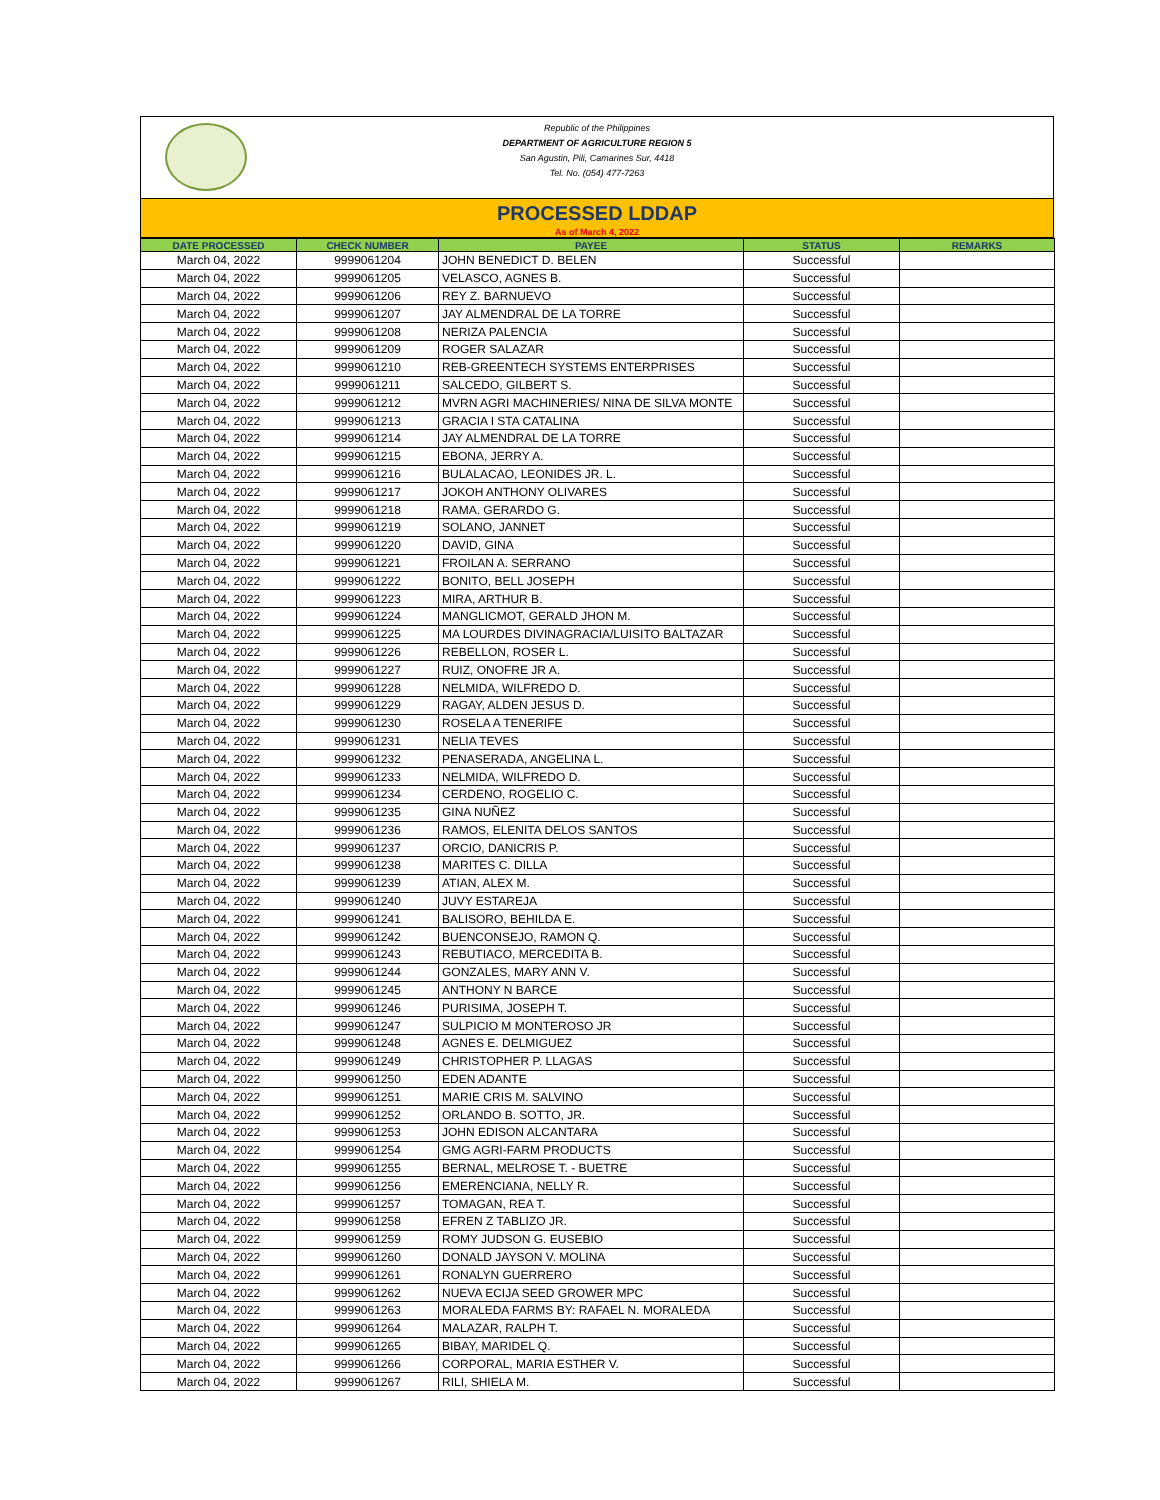Republic of the Philippines
DEPARTMENT OF AGRICULTURE REGION 5
San Agustin, Pili, Camarines Sur, 4418
Tel. No. (054) 477-7263
PROCESSED LDDAP
As of March 4, 2022
| DATE PROCESSED | CHECK NUMBER | PAYEE | STATUS | REMARKS |
| --- | --- | --- | --- | --- |
| March 04, 2022 | 9999061204 | JOHN BENEDICT D. BELEN | Successful | |
| March 04, 2022 | 9999061205 | VELASCO, AGNES B. | Successful | |
| March 04, 2022 | 9999061206 | REY Z. BARNUEVO | Successful | |
| March 04, 2022 | 9999061207 | JAY ALMENDRAL DE LA TORRE | Successful | |
| March 04, 2022 | 9999061208 | NERIZA PALENCIA | Successful | |
| March 04, 2022 | 9999061209 | ROGER SALAZAR | Successful | |
| March 04, 2022 | 9999061210 | REB-GREENTECH SYSTEMS ENTERPRISES | Successful | |
| March 04, 2022 | 9999061211 | SALCEDO, GILBERT S. | Successful | |
| March 04, 2022 | 9999061212 | MVRN AGRI MACHINERIES/ NINA DE SILVA MONTE | Successful | |
| March 04, 2022 | 9999061213 | GRACIA I STA CATALINA | Successful | |
| March 04, 2022 | 9999061214 | JAY ALMENDRAL DE LA TORRE | Successful | |
| March 04, 2022 | 9999061215 | EBONA, JERRY A. | Successful | |
| March 04, 2022 | 9999061216 | BULALACAO, LEONIDES JR. L. | Successful | |
| March 04, 2022 | 9999061217 | JOKOH ANTHONY OLIVARES | Successful | |
| March 04, 2022 | 9999061218 | RAMA. GERARDO G. | Successful | |
| March 04, 2022 | 9999061219 | SOLANO, JANNET | Successful | |
| March 04, 2022 | 9999061220 | DAVID, GINA | Successful | |
| March 04, 2022 | 9999061221 | FROILAN A. SERRANO | Successful | |
| March 04, 2022 | 9999061222 | BONITO, BELL JOSEPH | Successful | |
| March 04, 2022 | 9999061223 | MIRA, ARTHUR B. | Successful | |
| March 04, 2022 | 9999061224 | MANGLICMOT, GERALD JHON M. | Successful | |
| March 04, 2022 | 9999061225 | MA LOURDES DIVINAGRACIA/LUISITO BALTAZAR | Successful | |
| March 04, 2022 | 9999061226 | REBELLON, ROSER L. | Successful | |
| March 04, 2022 | 9999061227 | RUIZ, ONOFRE JR A. | Successful | |
| March 04, 2022 | 9999061228 | NELMIDA, WILFREDO D. | Successful | |
| March 04, 2022 | 9999061229 | RAGAY, ALDEN JESUS D. | Successful | |
| March 04, 2022 | 9999061230 | ROSELA A TENERIFE | Successful | |
| March 04, 2022 | 9999061231 | NELIA TEVES | Successful | |
| March 04, 2022 | 9999061232 | PENASERADA, ANGELINA L. | Successful | |
| March 04, 2022 | 9999061233 | NELMIDA, WILFREDO D. | Successful | |
| March 04, 2022 | 9999061234 | CERDENO, ROGELIO C. | Successful | |
| March 04, 2022 | 9999061235 | GINA NUÑEZ | Successful | |
| March 04, 2022 | 9999061236 | RAMOS, ELENITA DELOS SANTOS | Successful | |
| March 04, 2022 | 9999061237 | ORCIO, DANICRIS P. | Successful | |
| March 04, 2022 | 9999061238 | MARITES C. DILLA | Successful | |
| March 04, 2022 | 9999061239 | ATIAN, ALEX M. | Successful | |
| March 04, 2022 | 9999061240 | JUVY ESTAREJA | Successful | |
| March 04, 2022 | 9999061241 | BALISORO, BEHILDA E. | Successful | |
| March 04, 2022 | 9999061242 | BUENCONSEJO, RAMON Q. | Successful | |
| March 04, 2022 | 9999061243 | REBUTIACO, MERCEDITA B. | Successful | |
| March 04, 2022 | 9999061244 | GONZALES, MARY ANN V. | Successful | |
| March 04, 2022 | 9999061245 | ANTHONY N BARCE | Successful | |
| March 04, 2022 | 9999061246 | PURISIMA, JOSEPH T. | Successful | |
| March 04, 2022 | 9999061247 | SULPICIO M MONTEROSO JR | Successful | |
| March 04, 2022 | 9999061248 | AGNES E. DELMIGUEZ | Successful | |
| March 04, 2022 | 9999061249 | CHRISTOPHER P. LLAGAS | Successful | |
| March 04, 2022 | 9999061250 | EDEN ADANTE | Successful | |
| March 04, 2022 | 9999061251 | MARIE CRIS M. SALVINO | Successful | |
| March 04, 2022 | 9999061252 | ORLANDO B. SOTTO, JR. | Successful | |
| March 04, 2022 | 9999061253 | JOHN EDISON ALCANTARA | Successful | |
| March 04, 2022 | 9999061254 | GMG AGRI-FARM PRODUCTS | Successful | |
| March 04, 2022 | 9999061255 | BERNAL, MELROSE T. - BUETRE | Successful | |
| March 04, 2022 | 9999061256 | EMERENCIANA, NELLY R. | Successful | |
| March 04, 2022 | 9999061257 | TOMAGAN, REA T. | Successful | |
| March 04, 2022 | 9999061258 | EFREN Z TABLIZO JR. | Successful | |
| March 04, 2022 | 9999061259 | ROMY JUDSON G. EUSEBIO | Successful | |
| March 04, 2022 | 9999061260 | DONALD JAYSON V. MOLINA | Successful | |
| March 04, 2022 | 9999061261 | RONALYN GUERRERO | Successful | |
| March 04, 2022 | 9999061262 | NUEVA ECIJA SEED GROWER MPC | Successful | |
| March 04, 2022 | 9999061263 | MORALEDA FARMS BY: RAFAEL N. MORALEDA | Successful | |
| March 04, 2022 | 9999061264 | MALAZAR, RALPH T. | Successful | |
| March 04, 2022 | 9999061265 | BIBAY, MARIDEL Q. | Successful | |
| March 04, 2022 | 9999061266 | CORPORAL, MARIA ESTHER V. | Successful | |
| March 04, 2022 | 9999061267 | RILI, SHIELA M. | Successful | |